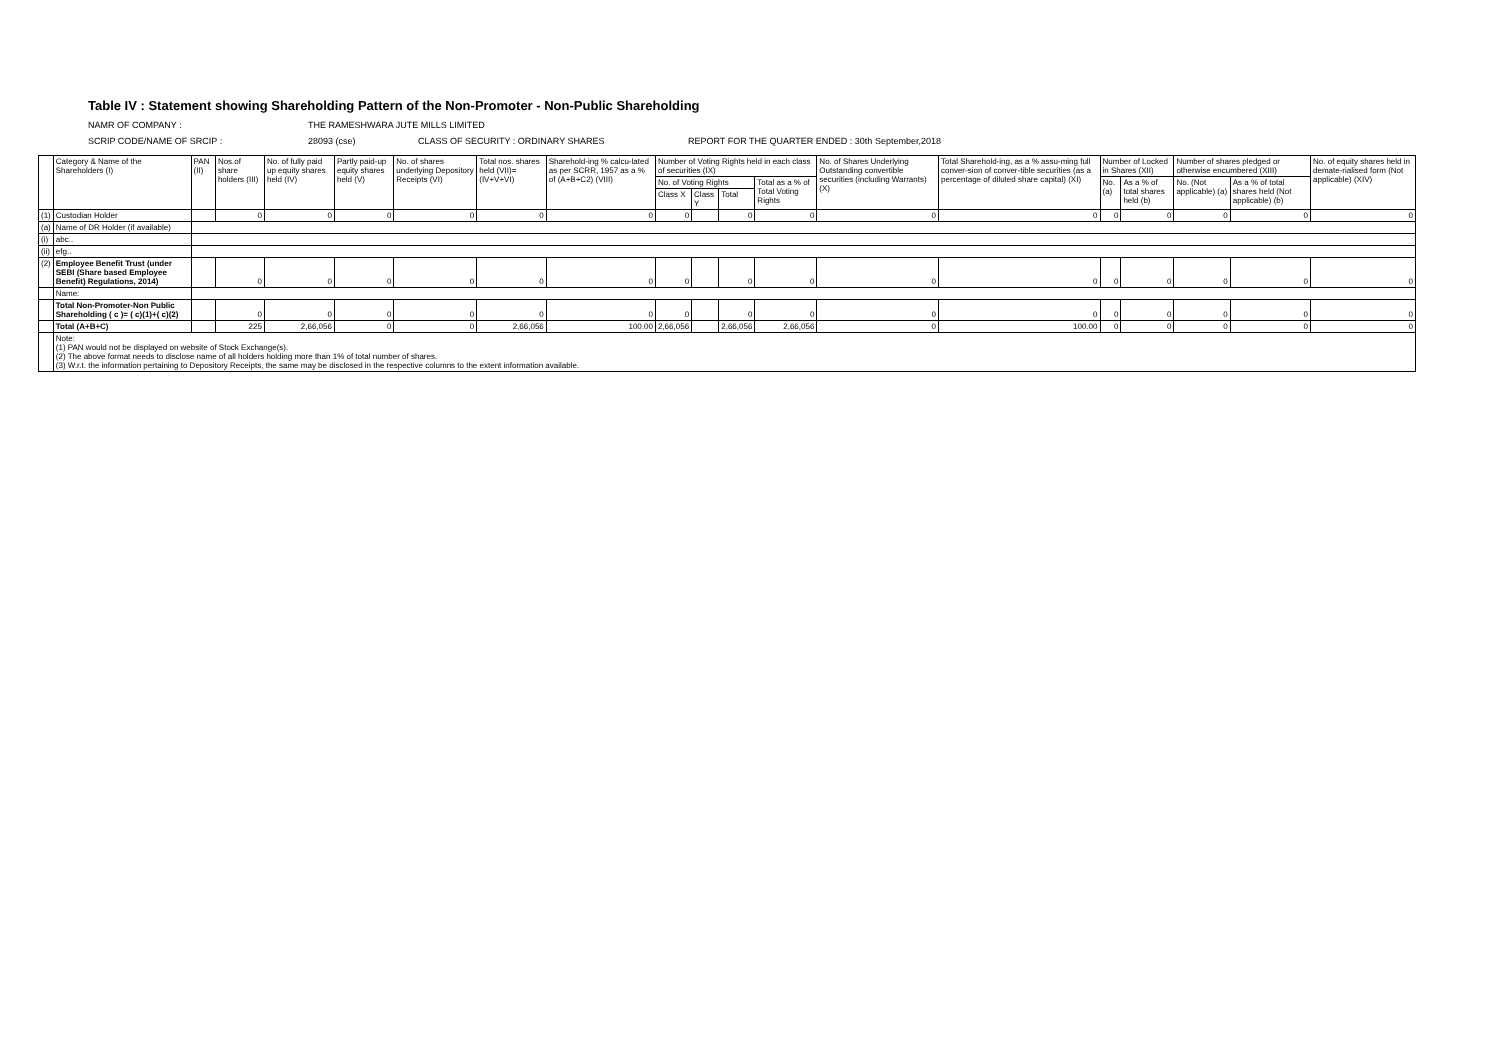Table IV : Statement showing Shareholding Pattern of the Non-Promoter - Non-Public Shareholding
NAMR OF COMPANY : THE RAMESHWARA JUTE MILLS LIMITED
SCRIP CODE/NAME OF SRCIP : 28093 (cse) CLASS OF SECURITY : ORDINARY SHARES REPORT FOR THE QUARTER ENDED : 30th September,2018
| | Category & Name of the Shareholders (I) | PAN (II) | Nos.of share holders (III) | No. of fully paid up equity shares held (IV) | Partly paid-up equity shares held (V) | No. of shares underlying Depository Receipts (VI) | Total nos. shares held (VII)= (IV+V+VI) | Sharehold-ing % calcu-lated as per SCRR, 1957 as a % of (A+B+C2) (VIII) | Number of Voting Rights held in each class of securities (IX) | | | | No. of Shares Underlying Outstanding convertible securities (including Warrants) (X) | Total Sharehold-ing, as a % assu-ming full conver-sion of conver-tible securities (as a percentage of diluted share capital) (XI) | Number of Locked in Shares (XII) | | Number of shares pledged or otherwise encumbered (XIII) | | No. of equity shares held in demate-rialised form (Not applicable) (XIV) |
| --- | --- | --- | --- | --- | --- | --- | --- | --- | --- | --- | --- | --- | --- | --- | --- | --- | --- | --- | --- |
| | | | | | | | | | No. of Voting Rights | | | Total as a % of Total Voting Rights | | | No. (a) | As a % of total shares held (b) | No. (Not applicable) (a) | As a % of total shares held (Not applicable) (b) | |
| | | | | | | | | | Class X | Class Y | Total | | | | | | | | |
| (1) | Custodian Holder | | 0 | 0 | 0 | 0 | 0 | 0 | 0 | | 0 | 0 | 0 | 0 | 0 | 0 | 0 | 0 | 0 |
| (a) | Name of DR Holder (if available) | | | | | | | | | | | | | | | | | | |
| (i) | abc.. | | | | | | | | | | | | | | | | | | |
| (ii) | efg.. | | | | | | | | | | | | | | | | | | |
| (2) | Employee Benefit Trust (under SEBI (Share based Employee Benefit) Regulations, 2014) | | 0 | 0 | 0 | 0 | 0 | 0 | 0 | | 0 | 0 | 0 | 0 | 0 | 0 | 0 | 0 | 0 |
| | Name: | | | | | | | | | | | | | | | | | | |
| | Total Non-Promoter-Non Public Shareholding ( c )= ( c)(1)+( c)(2) | | 0 | 0 | 0 | 0 | 0 | 0 | 0 | | 0 | 0 | 0 | 0 | 0 | 0 | 0 | 0 | 0 |
| | Total (A+B+C) | | 225 | 2,66,056 | 0 | 0 | 2,66,056 | 100.00 | 2,66,056 | | 2,66,056 | 2,66,056 | 0 | 100.00 | 0 | 0 | 0 | 0 | 0 |
| | Note: (1) PAN would not be displayed on website of Stock Exchange(s). (2) The above format needs to disclose name of all holders holding more than 1% of total number of shares. (3) W.r.t. the information pertaining to Depository Receipts, the same may be disclosed in the respective columns to the extent information available. | | | | | | | | | | | | | | | | | | |